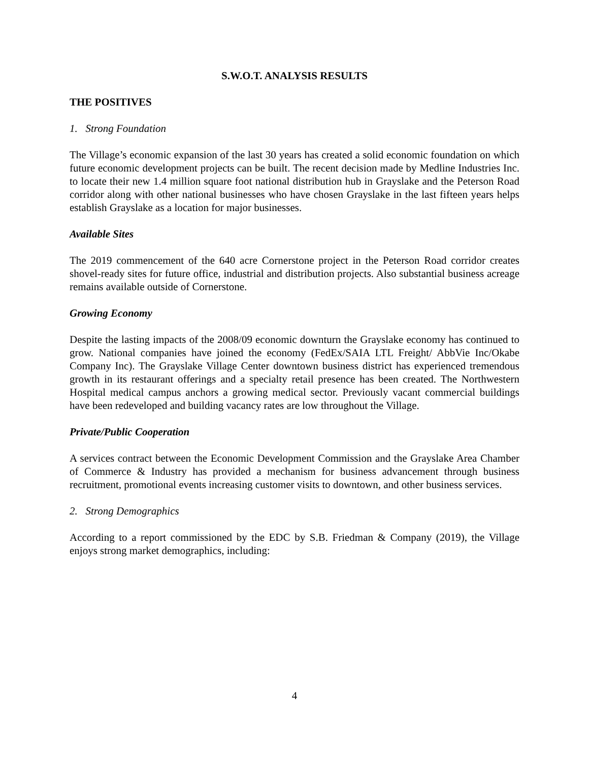S.W.O.T. ANALYSIS RESULTS
THE POSITIVES
1. Strong Foundation
The Village’s economic expansion of the last 30 years has created a solid economic foundation on which future economic development projects can be built. The recent decision made by Medline Industries Inc. to locate their new 1.4 million square foot national distribution hub in Grayslake and the Peterson Road corridor along with other national businesses who have chosen Grayslake in the last fifteen years helps establish Grayslake as a location for major businesses.
Available Sites
The 2019 commencement of the 640 acre Cornerstone project in the Peterson Road corridor creates shovel-ready sites for future office, industrial and distribution projects. Also substantial business acreage remains available outside of Cornerstone.
Growing Economy
Despite the lasting impacts of the 2008/09 economic downturn the Grayslake economy has continued to grow. National companies have joined the economy (FedEx/SAIA LTL Freight/ AbbVie Inc/Okabe Company Inc). The Grayslake Village Center downtown business district has experienced tremendous growth in its restaurant offerings and a specialty retail presence has been created. The Northwestern Hospital medical campus anchors a growing medical sector. Previously vacant commercial buildings have been redeveloped and building vacancy rates are low throughout the Village.
Private/Public Cooperation
A services contract between the Economic Development Commission and the Grayslake Area Chamber of Commerce & Industry has provided a mechanism for business advancement through business recruitment, promotional events increasing customer visits to downtown, and other business services.
2. Strong Demographics
According to a report commissioned by the EDC by S.B. Friedman & Company (2019), the Village enjoys strong market demographics, including:
4